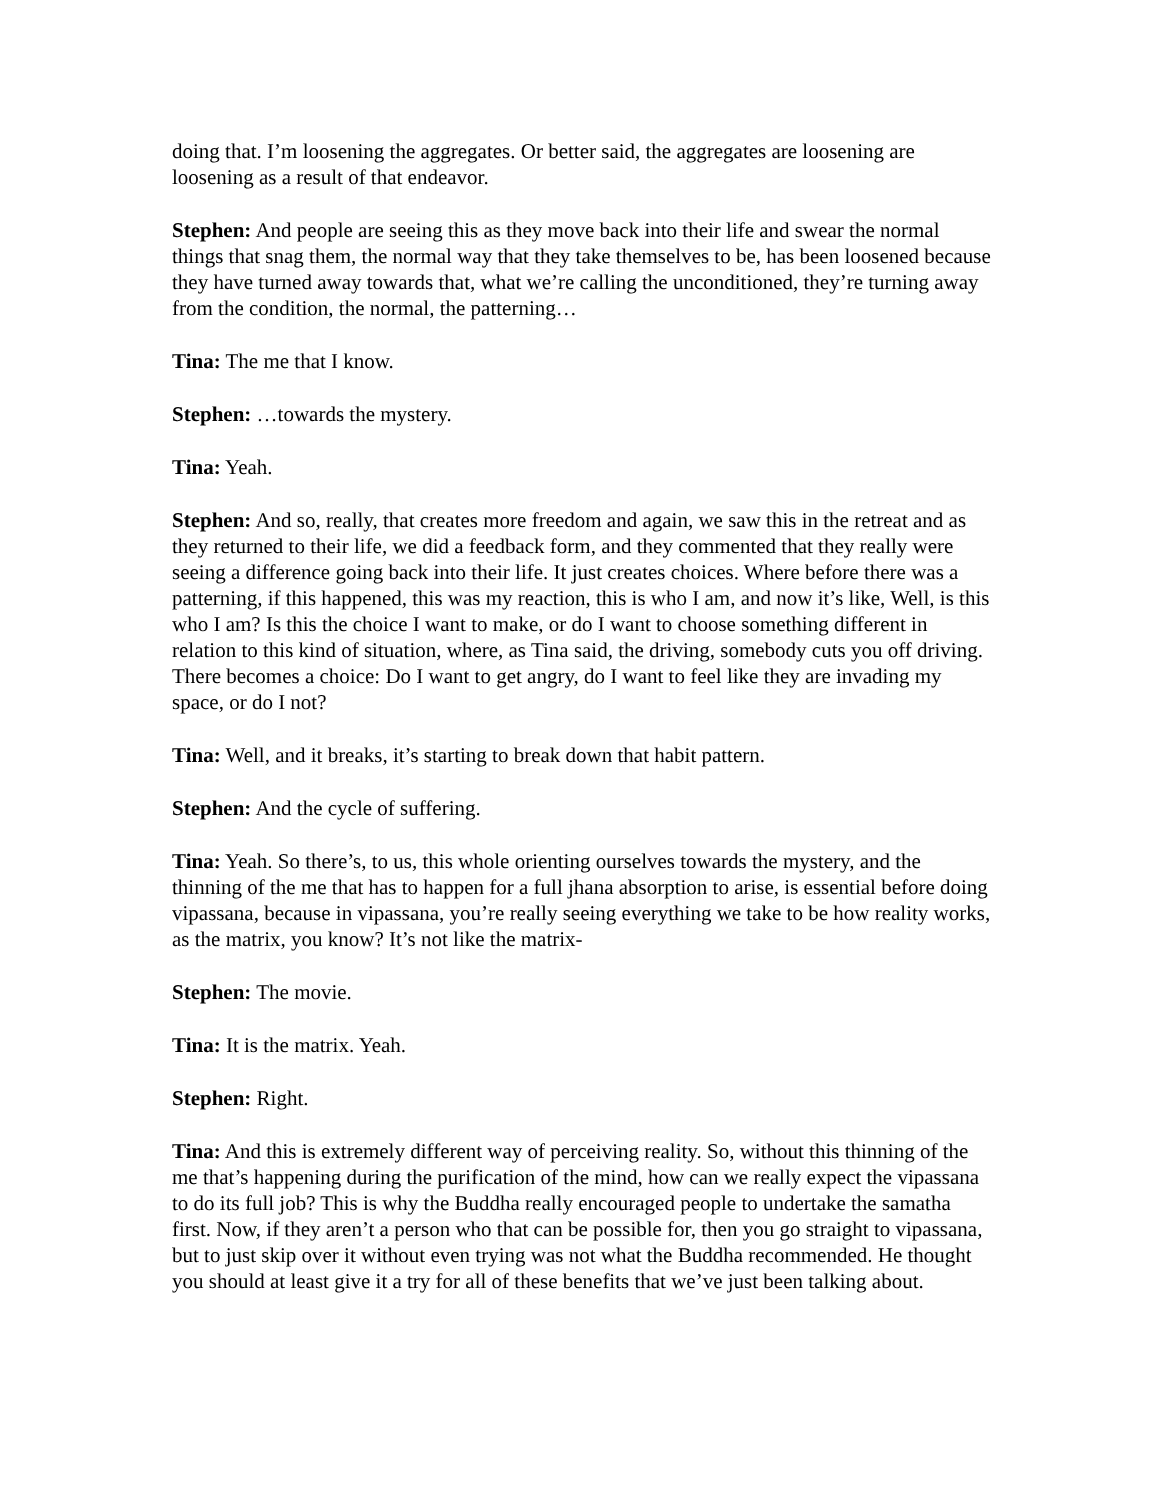doing that. I’m loosening the aggregates. Or better said, the aggregates are loosening are loosening as a result of that endeavor.
Stephen: And people are seeing this as they move back into their life and swear the normal things that snag them, the normal way that they take themselves to be, has been loosened because they have turned away towards that, what we’re calling the unconditioned, they’re turning away from the condition, the normal, the patterning…
Tina: The me that I know.
Stephen: …towards the mystery.
Tina: Yeah.
Stephen: And so, really, that creates more freedom and again, we saw this in the retreat and as they returned to their life, we did a feedback form, and they commented that they really were seeing a difference going back into their life. It just creates choices. Where before there was a patterning, if this happened, this was my reaction, this is who I am, and now it’s like, Well, is this who I am? Is this the choice I want to make, or do I want to choose something different in relation to this kind of situation, where, as Tina said, the driving, somebody cuts you off driving. There becomes a choice: Do I want to get angry, do I want to feel like they are invading my space, or do I not?
Tina: Well, and it breaks, it’s starting to break down that habit pattern.
Stephen: And the cycle of suffering.
Tina: Yeah. So there’s, to us, this whole orienting ourselves towards the mystery, and the thinning of the me that has to happen for a full jhana absorption to arise, is essential before doing vipassana, because in vipassana, you’re really seeing everything we take to be how reality works, as the matrix, you know? It’s not like the matrix-
Stephen: The movie.
Tina: It is the matrix. Yeah.
Stephen: Right.
Tina: And this is extremely different way of perceiving reality. So, without this thinning of the me that’s happening during the purification of the mind, how can we really expect the vipassana to do its full job? This is why the Buddha really encouraged people to undertake the samatha first. Now, if they aren’t a person who that can be possible for, then you go straight to vipassana, but to just skip over it without even trying was not what the Buddha recommended. He thought you should at least give it a try for all of these benefits that we’ve just been talking about.